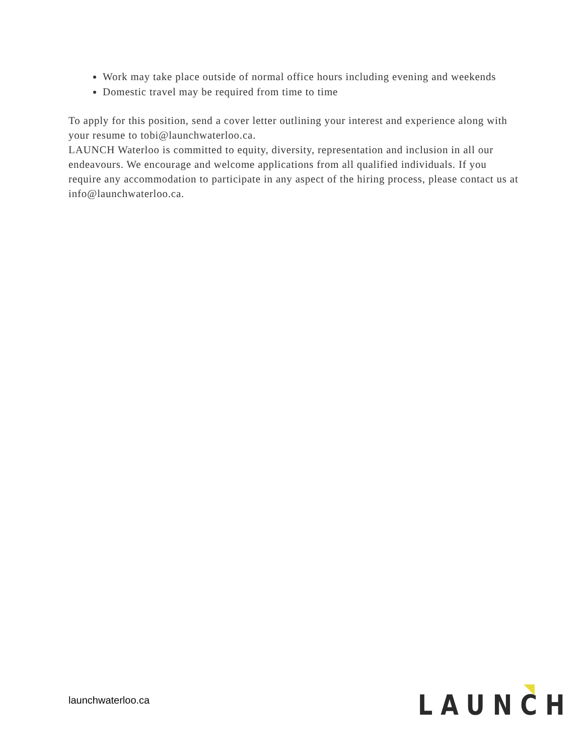Work may take place outside of normal office hours including evening and weekends
Domestic travel may be required from time to time
To apply for this position, send a cover letter outlining your interest and experience along with your resume to tobi@launchwaterloo.ca.
LAUNCH Waterloo is committed to equity, diversity, representation and inclusion in all our endeavours. We encourage and welcome applications from all qualified individuals. If you require any accommodation to participate in any aspect of the hiring process, please contact us at info@launchwaterloo.ca.
launchwaterloo.ca LAUNCH